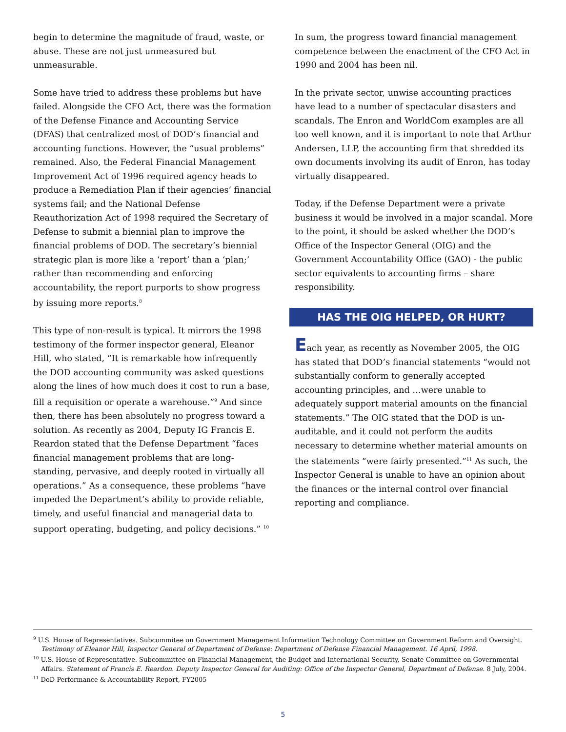begin to determine the magnitude of fraud, waste, or abuse. These are not just unmeasured but unmeasurable.
Some have tried to address these problems but have failed. Alongside the CFO Act, there was the formation of the Defense Finance and Accounting Service (DFAS) that centralized most of DOD’s financial and accounting functions. However, the “usual problems” remained. Also, the Federal Financial Management Improvement Act of 1996 required agency heads to produce a Remediation Plan if their agencies’ financial systems fail; and the National Defense Reauthorization Act of 1998 required the Secretary of Defense to submit a biennial plan to improve the financial problems of DOD. The secretary’s biennial strategic plan is more like a ‘report’ than a ‘plan;’ rather than recommending and enforcing accountability, the report purports to show progress by issuing more reports.<sup>8</sup>
This type of non-result is typical. It mirrors the 1998 testimony of the former inspector general, Eleanor Hill, who stated, “It is remarkable how infrequently the DOD accounting community was asked questions along the lines of how much does it cost to run a base, fill a requisition or operate a warehouse.”<sup>9</sup> And since then, there has been absolutely no progress toward a solution. As recently as 2004, Deputy IG Francis E. Reardon stated that the Defense Department “faces financial management problems that are long-standing, pervasive, and deeply rooted in virtually all operations.” As a consequence, these problems “have impeded the Department’s ability to provide reliable, timely, and useful financial and managerial data to support operating, budgeting, and policy decisions.” <sup>10</sup>
In sum, the progress toward financial management competence between the enactment of the CFO Act in 1990 and 2004 has been nil.
In the private sector, unwise accounting practices have lead to a number of spectacular disasters and scandals. The Enron and WorldCom examples are all too well known, and it is important to note that Arthur Andersen, LLP, the accounting firm that shredded its own documents involving its audit of Enron, has today virtually disappeared.
Today, if the Defense Department were a private business it would be involved in a major scandal. More to the point, it should be asked whether the DOD’s Office of the Inspector General (OIG) and the Government Accountability Office (GAO) - the public sector equivalents to accounting firms – share responsibility.
HAS THE OIG HELPED, OR HURT?
Each year, as recently as November 2005, the OIG has stated that DOD’s financial statements “would not substantially conform to generally accepted accounting principles, and …were unable to adequately support material amounts on the financial statements.” The OIG stated that the DOD is un-auditable, and it could not perform the audits necessary to determine whether material amounts on the statements “were fairly presented.”<sup>11</sup> As such, the Inspector General is unable to have an opinion about the finances or the internal control over financial reporting and compliance.
<sup>9</sup> U.S. House of Representatives. Subcommitee on Government Management Information Technology Committee on Government Reform and Oversight. Testimony of Eleanor Hill, Inspector General of Department of Defense: Department of Defense Financial Management. 16 April, 1998.
<sup>10</sup> U.S. House of Representative. Subcommittee on Financial Management, the Budget and International Security, Senate Committee on Governmental Affairs. Statement of Francis E. Reardon. Deputy Inspector General for Auditing: Office of the Inspector General, Department of Defense. 8 July, 2004.
<sup>11</sup> DoD Performance & Accountability Report, FY2005
5